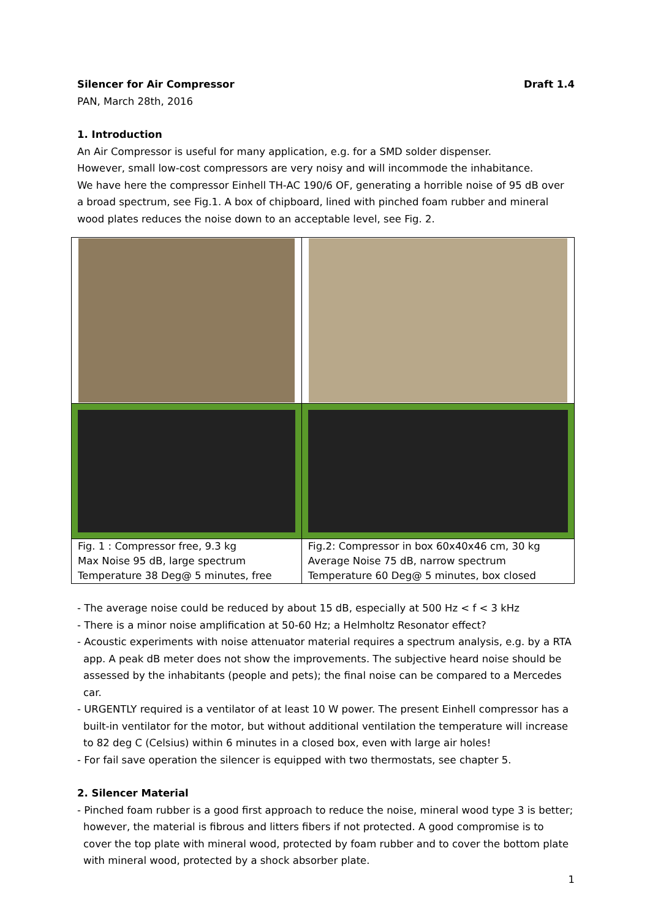Silencer for Air Compressor Draft 1.4
PAN, March 28th, 2016
1. Introduction
An Air Compressor is useful for many application, e.g. for a SMD solder dispenser.
However, small low-cost compressors are very noisy and will incommode the inhabitance.
We have here the compressor Einhell TH-AC 190/6 OF, generating a horrible noise of 95 dB over a broad spectrum, see Fig.1. A box of chipboard, lined with pinched foam rubber and mineral wood plates reduces the noise down to an acceptable level, see Fig. 2.
| Fig. 1 : Compressor free, 9.3 kg Max Noise 95 dB, large spectrum Temperature 38 Deg@ 5 minutes, free | Fig.2: Compressor in box 60x40x46 cm, 30 kg Average Noise 75 dB, narrow spectrum Temperature 60 Deg@ 5 minutes, box closed |
- The average noise could be reduced by about 15 dB, especially at 500 Hz < f < 3 kHz
- There is a minor noise amplification at 50-60 Hz; a Helmholtz Resonator effect?
- Acoustic experiments with noise attenuator material requires a spectrum analysis, e.g. by a RTA app. A peak dB meter does not show the improvements. The subjective heard noise should be assessed by the inhabitants (people and pets); the final noise can be compared to a Mercedes car.
- URGENTLY required is a ventilator of at least 10 W power. The present Einhell compressor has a built-in ventilator for the motor, but without additional ventilation the temperature will increase to 82 deg C (Celsius) within 6 minutes in a closed box, even with large air holes!
- For fail save operation the silencer is equipped with two thermostats, see chapter 5.
2. Silencer Material
- Pinched foam rubber is a good first approach to reduce the noise, mineral wood type 3 is better; however, the material is fibrous and litters fibers if not protected. A good compromise is to cover the top plate with mineral wood, protected by foam rubber and to cover the bottom plate with mineral wood, protected by a shock absorber plate.
1